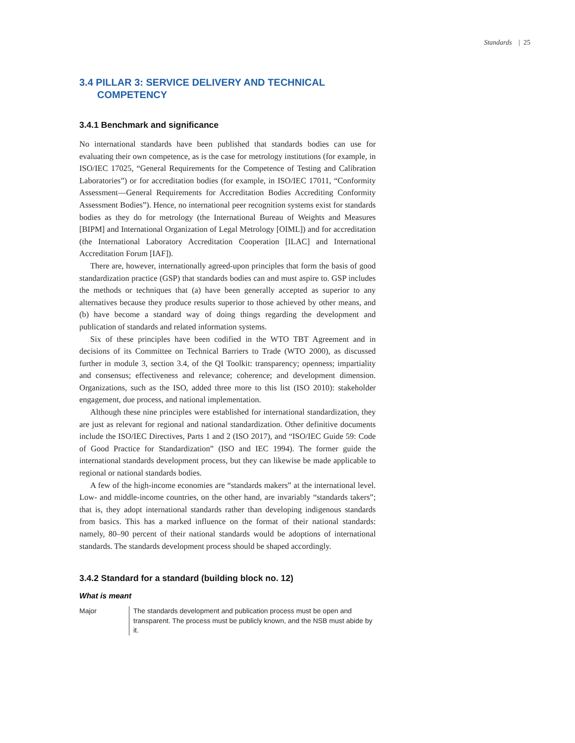Standards | 25
3.4 PILLAR 3: SERVICE DELIVERY AND TECHNICAL
COMPETENCY
3.4.1 Benchmark and significance
No international standards have been published that standards bodies can use for evaluating their own competence, as is the case for metrology institutions (for example, in ISO/IEC 17025, “General Requirements for the Competence of Testing and Calibration Laboratories”) or for accreditation bodies (for example, in ISO/IEC 17011, “Conformity Assessment—General Requirements for Accreditation Bodies Accrediting Conformity Assessment Bodies”). Hence, no international peer recognition systems exist for standards bodies as they do for metrology (the International Bureau of Weights and Measures [BIPM] and International Organization of Legal Metrology [OIML]) and for accreditation (the International Laboratory Accreditation Cooperation [ILAC] and International Accreditation Forum [IAF]).
There are, however, internationally agreed-upon principles that form the basis of good standardization practice (GSP) that standards bodies can and must aspire to. GSP includes the methods or techniques that (a) have been generally accepted as superior to any alternatives because they produce results superior to those achieved by other means, and (b) have become a standard way of doing things regarding the development and publication of standards and related information systems.
Six of these principles have been codified in the WTO TBT Agreement and in decisions of its Committee on Technical Barriers to Trade (WTO 2000), as discussed further in module 3, section 3.4, of the QI Toolkit: transparency; openness; impartiality and consensus; effectiveness and relevance; coherence; and development dimension. Organizations, such as the ISO, added three more to this list (ISO 2010): stakeholder engagement, due process, and national implementation.
Although these nine principles were established for international standardization, they are just as relevant for regional and national standardization. Other definitive documents include the ISO/IEC Directives, Parts 1 and 2 (ISO 2017), and “ISO/IEC Guide 59: Code of Good Practice for Standardization” (ISO and IEC 1994). The former guide the international standards development process, but they can likewise be made applicable to regional or national standards bodies.
A few of the high-income economies are “standards makers” at the international level. Low- and middle-income countries, on the other hand, are invariably “standards takers”; that is, they adopt international standards rather than developing indigenous standards from basics. This has a marked influence on the format of their national standards: namely, 80–90 percent of their national standards would be adoptions of international standards. The standards development process should be shaped accordingly.
3.4.2 Standard for a standard (building block no. 12)
What is meant
Major The standards development and publication process must be open and transparent. The process must be publicly known, and the NSB must abide by it.